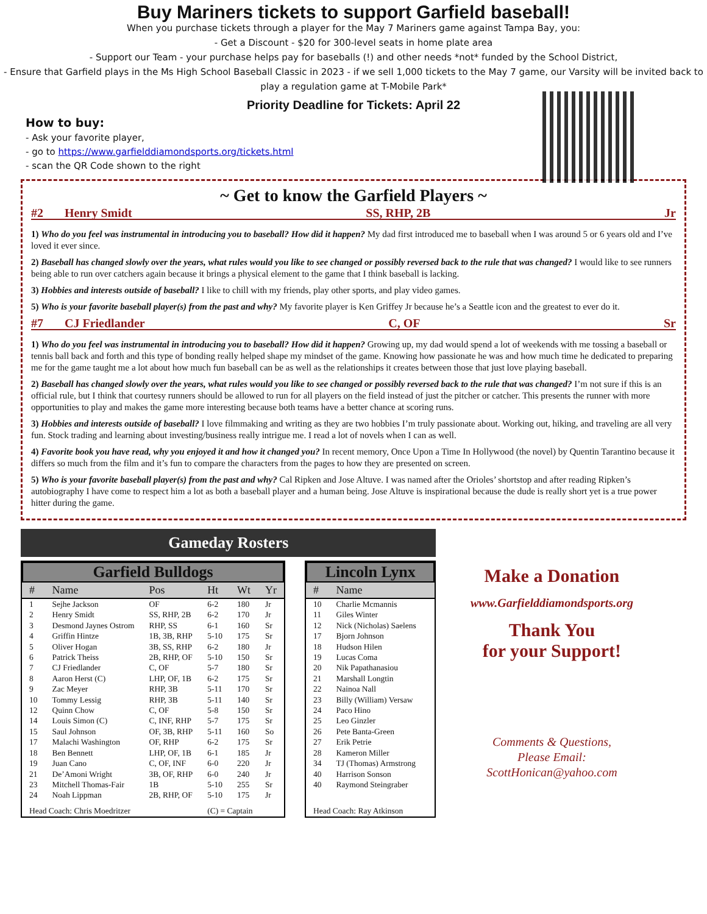Buy Mariners tickets to support Garfield baseball!
When you purchase tickets through a player for the May 7 Mariners game against Tampa Bay, you:
- Get a Discount - $20 for 300-level seats in home plate area
- Support our Team - your purchase helps pay for baseballs (!) and other needs *not* funded by the School District,
- Ensure that Garfield plays in the Ms High School Baseball Classic in 2023 - if we sell 1,000 tickets to the May 7 game, our Varsity will be invited back to play a regulation game at T-Mobile Park*
Priority Deadline for Tickets: April 22
How to buy:
- Ask your favorite player,
- go to https://www.garfielddiamondsports.org/tickets.html
- scan the QR Code shown to the right
~ Get to know the Garfield Players ~
#2 Henry Smidt SS, RHP, 2B Jr
1) Who do you feel was instrumental in introducing you to baseball? How did it happen? My dad first introduced me to baseball when I was around 5 or 6 years old and I’ve loved it ever since.
2) Baseball has changed slowly over the years, what rules would you like to see changed or possibly reversed back to the rule that was changed? I would like to see runners being able to run over catchers again because it brings a physical element to the game that I think baseball is lacking.
3) Hobbies and interests outside of baseball? I like to chill with my friends, play other sports, and play video games.
5) Who is your favorite baseball player(s) from the past and why? My favorite player is Ken Griffey Jr because he’s a Seattle icon and the greatest to ever do it.
#7 CJ Friedlander C, OF Sr
1) Who do you feel was instrumental in introducing you to baseball? How did it happen? Growing up, my dad would spend a lot of weekends with me tossing a baseball or tennis ball back and forth and this type of bonding really helped shape my mindset of the game. Knowing how passionate he was and how much time he dedicated to preparing me for the game taught me a lot about how much fun baseball can be as well as the relationships it creates between those that just love playing baseball.
2) Baseball has changed slowly over the years, what rules would you like to see changed or possibly reversed back to the rule that was changed? I’m not sure if this is an official rule, but I think that courtesy runners should be allowed to run for all players on the field instead of just the pitcher or catcher. This presents the runner with more opportunities to play and makes the game more interesting because both teams have a better chance at scoring runs.
3) Hobbies and interests outside of baseball? I love filmmaking and writing as they are two hobbies I’m truly passionate about. Working out, hiking, and traveling are all very fun. Stock trading and learning about investing/business really intrigue me. I read a lot of novels when I can as well.
4) Favorite book you have read, why you enjoyed it and how it changed you? In recent memory, Once Upon a Time In Hollywood (the novel) by Quentin Tarantino because it differs so much from the film and it’s fun to compare the characters from the pages to how they are presented on screen.
5) Who is your favorite baseball player(s) from the past and why? Cal Ripken and Jose Altuve. I was named after the Orioles’ shortstop and after reading Ripken’s autobiography I have come to respect him a lot as both a baseball player and a human being. Jose Altuve is inspirational because the dude is really short yet is a true power hitter during the game.
Gameday Rosters
Garfield Bulldogs
| # | Name | Pos | Ht | Wt | Yr |
| --- | --- | --- | --- | --- | --- |
| 1 | Sejhe Jackson | OF | 6-2 | 180 | Jr |
| 2 | Henry Smidt | SS, RHP, 2B | 6-2 | 170 | Jr |
| 3 | Desmond Jaynes Ostrom | RHP, SS | 6-1 | 160 | Sr |
| 4 | Griffin Hintze | 1B, 3B, RHP | 5-10 | 175 | Sr |
| 5 | Oliver Hogan | 3B, SS, RHP | 6-2 | 180 | Jr |
| 6 | Patrick Theiss | 2B, RHP, OF | 5-10 | 150 | Sr |
| 7 | CJ Friedlander | C, OF | 5-7 | 180 | Sr |
| 8 | Aaron Herst (C) | LHP, OF, 1B | 6-2 | 175 | Sr |
| 9 | Zac Meyer | RHP, 3B | 5-11 | 170 | Sr |
| 10 | Tommy Lessig | RHP, 3B | 5-11 | 140 | Sr |
| 12 | Quinn Chow | C, OF | 5-8 | 150 | Sr |
| 14 | Louis Simon (C) | C, INF, RHP | 5-7 | 175 | Sr |
| 15 | Saul Johnson | OF, 3B, RHP | 5-11 | 160 | So |
| 17 | Malachi Washington | OF, RHP | 6-2 | 175 | Sr |
| 18 | Ben Bennett | LHP, OF, 1B | 6-1 | 185 | Jr |
| 19 | Juan Cano | C, OF, INF | 6-0 | 220 | Jr |
| 21 | De’Amoni Wright | 3B, OF, RHP | 6-0 | 240 | Jr |
| 23 | Mitchell Thomas-Fair | 1B | 5-10 | 255 | Sr |
| 24 | Noah Lippman | 2B, RHP, OF | 5-10 | 175 | Jr |
| Head Coach: Chris Moedritzer | | | (C) = Captain | | |
Lincoln Lynx
| # | Name |
| --- | --- |
| 10 | Charlie Mcmannis |
| 11 | Giles Winter |
| 12 | Nick (Nicholas) Saelens |
| 17 | Bjorn Johnson |
| 18 | Hudson Hilen |
| 19 | Lucas Coma |
| 20 | Nik Papathanasiou |
| 21 | Marshall Longtin |
| 22 | Nainoa Nall |
| 23 | Billy (William) Versaw |
| 24 | Paco Hino |
| 25 | Leo Ginzler |
| 26 | Pete Banta-Green |
| 27 | Erik Petrie |
| 28 | Kameron Miller |
| 34 | TJ (Thomas) Armstrong |
| 40 | Harrison Sonson |
| 40 | Raymond Steingraber |
| Head Coach: Ray Atkinson | |
Make a Donation
www.Garfielddiamondsports.org
Thank You
for your Support!
Comments & Questions,
Please Email:
ScottHonican@yahoo.com